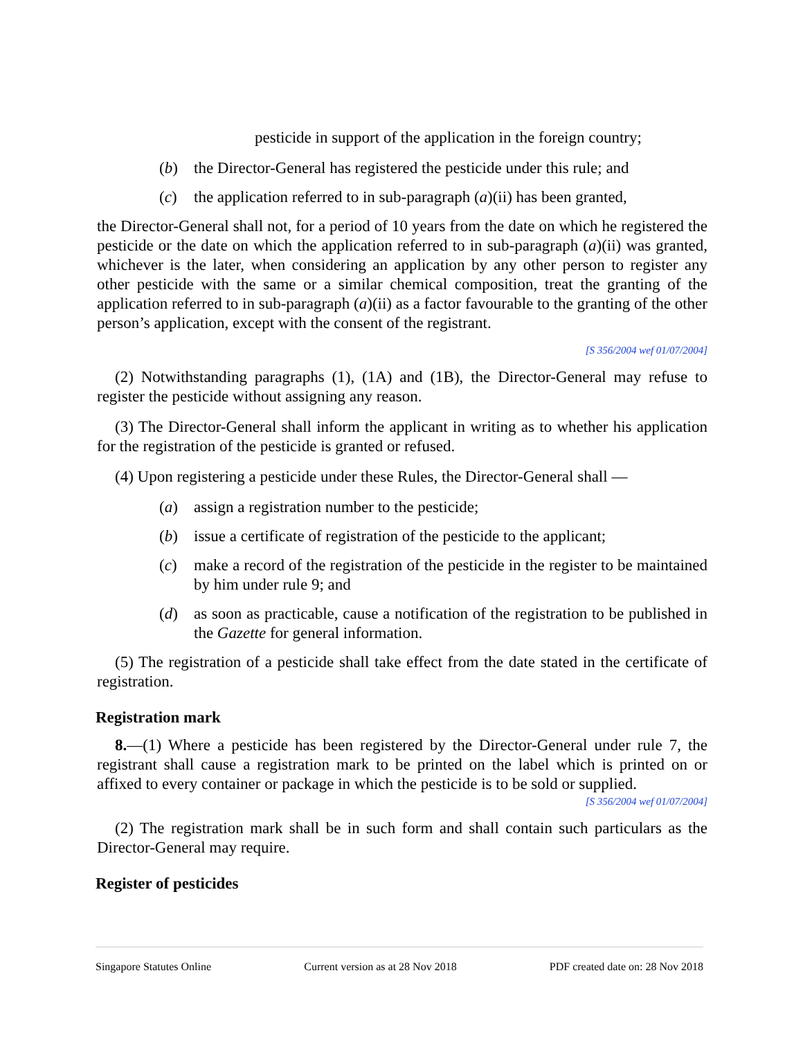pesticide in support of the application in the foreign country;
(b) the Director-General has registered the pesticide under this rule; and
(c) the application referred to in sub-paragraph (a)(ii) has been granted,
the Director-General shall not, for a period of 10 years from the date on which he registered the pesticide or the date on which the application referred to in sub-paragraph (a)(ii) was granted, whichever is the later, when considering an application by any other person to register any other pesticide with the same or a similar chemical composition, treat the granting of the application referred to in sub-paragraph (a)(ii) as a factor favourable to the granting of the other person’s application, except with the consent of the registrant.
[S 356/2004 wef 01/07/2004]
(2) Notwithstanding paragraphs (1), (1A) and (1B), the Director-General may refuse to register the pesticide without assigning any reason.
(3) The Director-General shall inform the applicant in writing as to whether his application for the registration of the pesticide is granted or refused.
(4) Upon registering a pesticide under these Rules, the Director-General shall —
(a) assign a registration number to the pesticide;
(b) issue a certificate of registration of the pesticide to the applicant;
(c) make a record of the registration of the pesticide in the register to be maintained by him under rule 9; and
(d) as soon as practicable, cause a notification of the registration to be published in the Gazette for general information.
(5) The registration of a pesticide shall take effect from the date stated in the certificate of registration.
Registration mark
8.—(1) Where a pesticide has been registered by the Director-General under rule 7, the registrant shall cause a registration mark to be printed on the label which is printed on or affixed to every container or package in which the pesticide is to be sold or supplied.
[S 356/2004 wef 01/07/2004]
(2) The registration mark shall be in such form and shall contain such particulars as the Director-General may require.
Register of pesticides
Singapore Statutes Online Current version as at 28 Nov 2018 PDF created date on: 28 Nov 2018